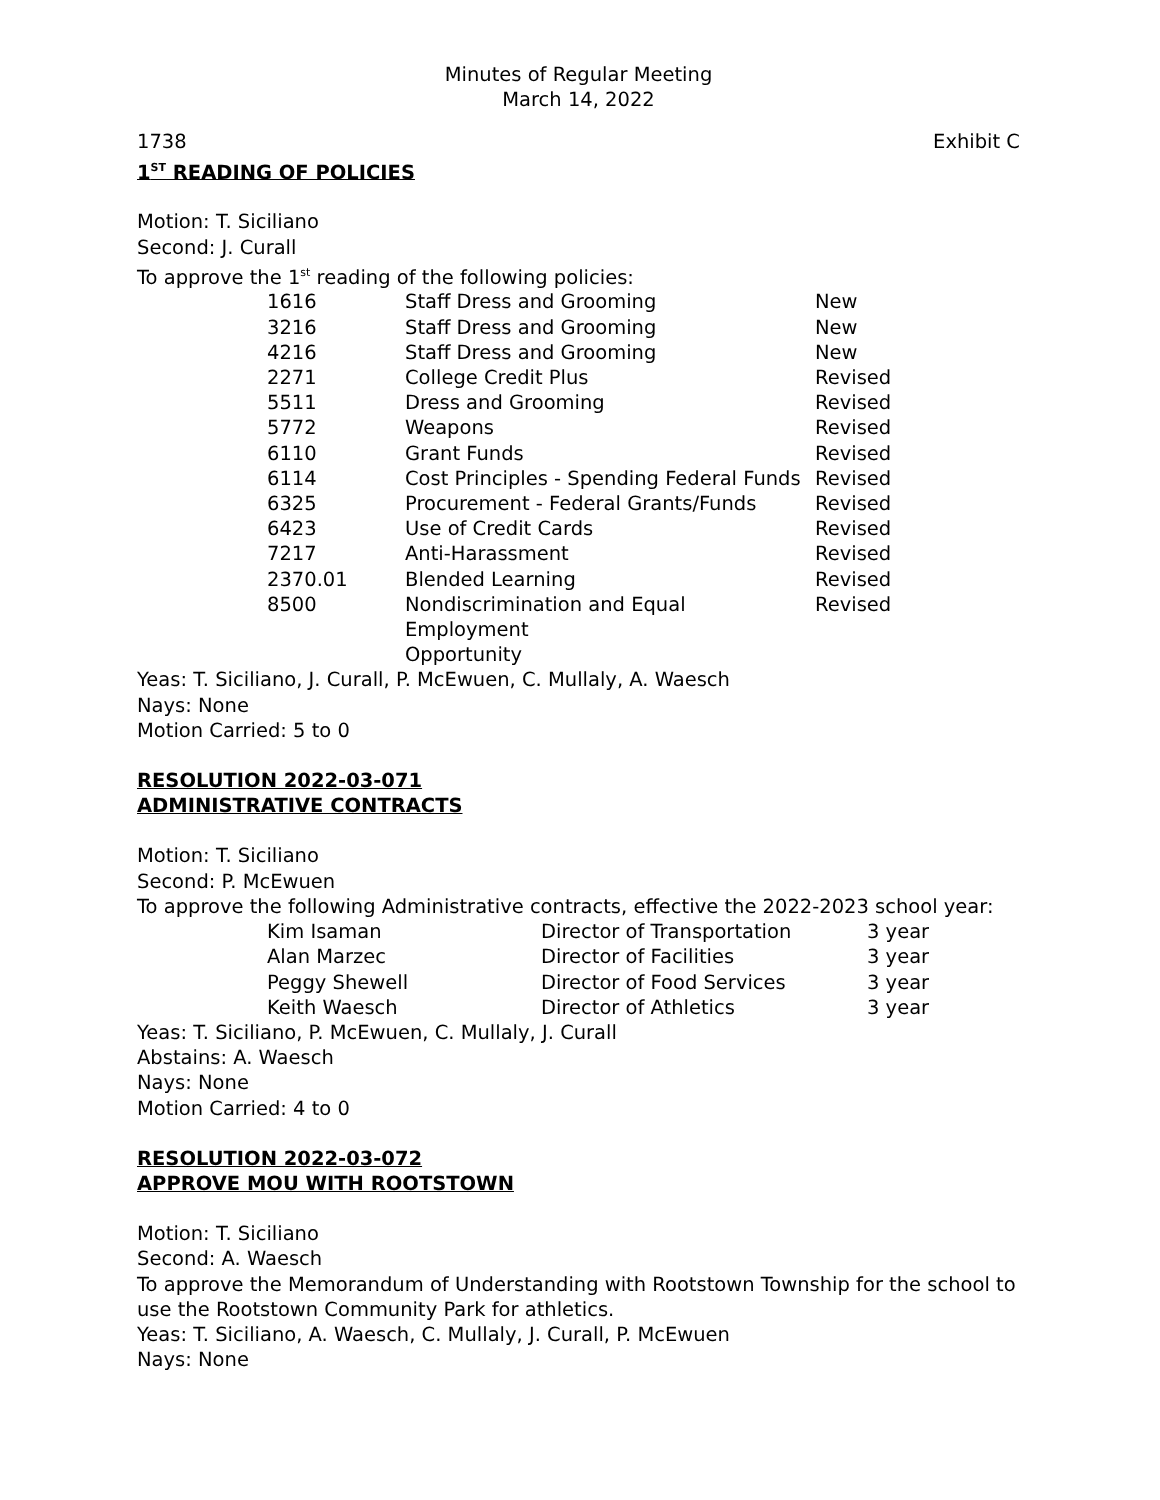Minutes of Regular Meeting
March 14, 2022
1738 Exhibit C
1<sup>ST</sup> READING OF POLICIES
Motion: T. Siciliano
Second: J. Curall
To approve the 1<sup>st</sup> reading of the following policies:
| 1616 | Staff Dress and Grooming | New |
| 3216 | Staff Dress and Grooming | New |
| 4216 | Staff Dress and Grooming | New |
| 2271 | College Credit Plus | Revised |
| 5511 | Dress and Grooming | Revised |
| 5772 | Weapons | Revised |
| 6110 | Grant Funds | Revised |
| 6114 | Cost Principles - Spending Federal Funds | Revised |
| 6325 | Procurement - Federal Grants/Funds | Revised |
| 6423 | Use of Credit Cards | Revised |
| 7217 | Anti-Harassment | Revised |
| 2370.01 | Blended Learning | Revised |
| 8500 | Nondiscrimination and Equal Employment Opportunity | Revised |
Yeas: T. Siciliano, J. Curall, P. McEwuen, C. Mullaly, A. Waesch
Nays: None
Motion Carried: 5 to 0
RESOLUTION 2022-03-071
ADMINISTRATIVE CONTRACTS
Motion: T. Siciliano
Second: P. McEwuen
To approve the following Administrative contracts, effective the 2022-2023 school year:
| Kim Isaman | Director of Transportation | 3 year |
| Alan Marzec | Director of Facilities | 3 year |
| Peggy Shewell | Director of Food Services | 3 year |
| Keith Waesch | Director of Athletics | 3 year |
Yeas: T. Siciliano, P. McEwuen, C. Mullaly, J. Curall
Abstains: A. Waesch
Nays: None
Motion Carried: 4 to 0
RESOLUTION 2022-03-072
APPROVE MOU WITH ROOTSTOWN
Motion: T. Siciliano
Second: A. Waesch
To approve the Memorandum of Understanding with Rootstown Township for the school to use the Rootstown Community Park for athletics.
Yeas: T. Siciliano, A. Waesch, C. Mullaly, J. Curall, P. McEwuen
Nays: None